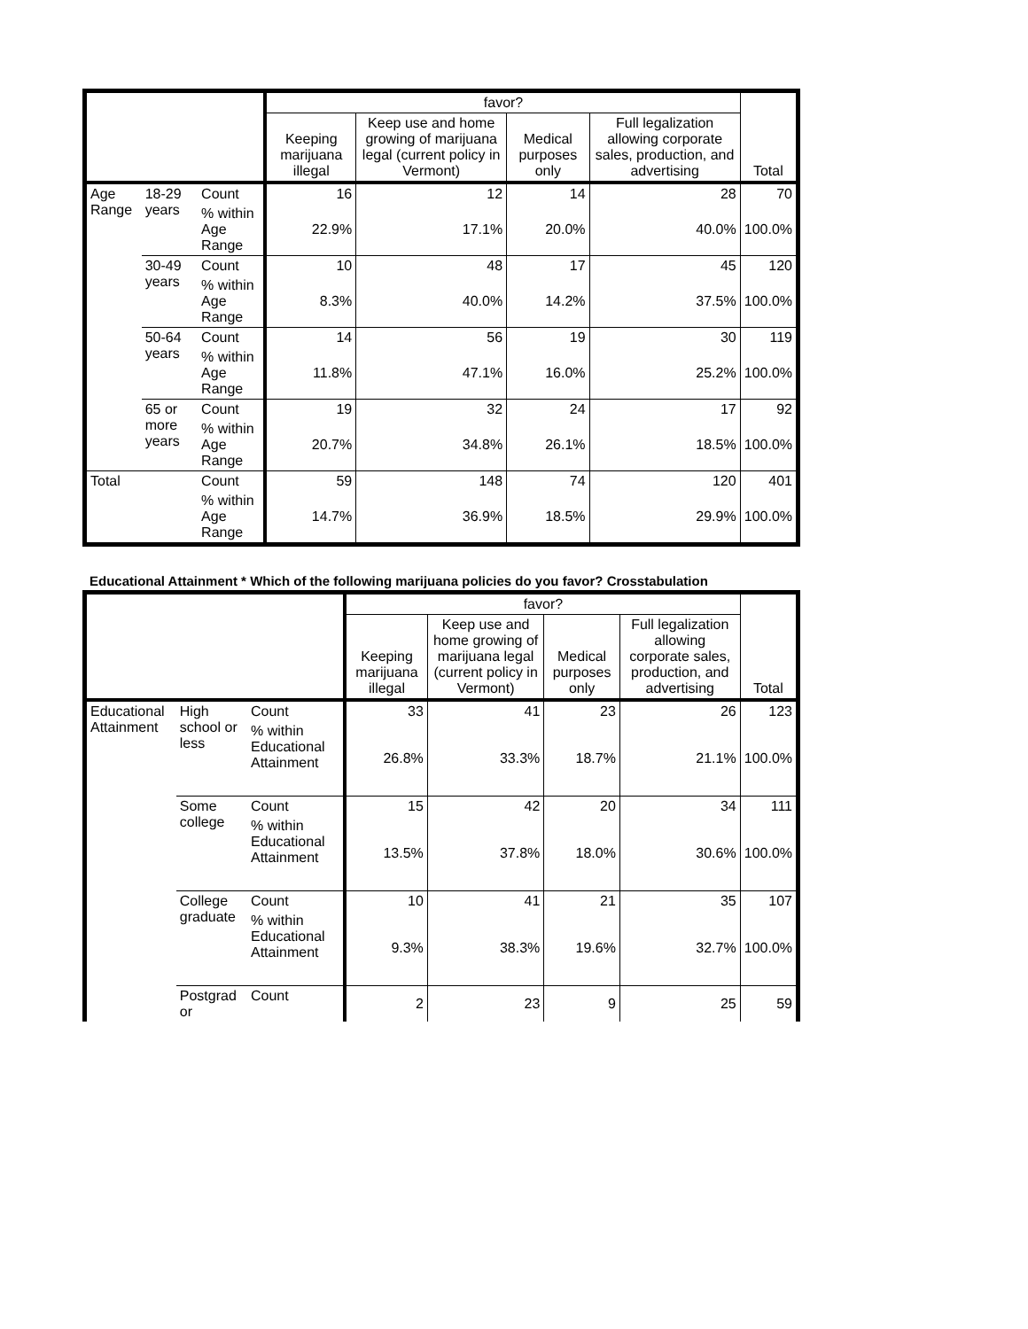| | | | favor? | | | | Total |
| --- | --- | --- | --- | --- | --- | --- | --- |
| | | | Keeping marijuana illegal | Keep use and home growing of marijuana legal (current policy in Vermont) | Medical purposes only | Full legalization allowing corporate sales, production, and advertising | |
| Age Range | 18-29 years | Count | 16 | 12 | 14 | 28 | 70 |
| | | % within Age Range | 22.9% | 17.1% | 20.0% | 40.0% | 100.0% |
| | 30-49 years | Count | 10 | 48 | 17 | 45 | 120 |
| | | % within Age Range | 8.3% | 40.0% | 14.2% | 37.5% | 100.0% |
| | 50-64 years | Count | 14 | 56 | 19 | 30 | 119 |
| | | % within Age Range | 11.8% | 47.1% | 16.0% | 25.2% | 100.0% |
| | 65 or more years | Count | 19 | 32 | 24 | 17 | 92 |
| | | % within Age Range | 20.7% | 34.8% | 26.1% | 18.5% | 100.0% |
| Total | | Count | 59 | 148 | 74 | 120 | 401 |
| | | % within Age Range | 14.7% | 36.9% | 18.5% | 29.9% | 100.0% |
Educational Attainment * Which of the following marijuana policies do you favor? Crosstabulation
| | | | favor? | | | | Total |
| --- | --- | --- | --- | --- | --- | --- | --- |
| | | | Keeping marijuana illegal | Keep use and home growing of marijuana legal (current policy in Vermont) | Medical purposes only | Full legalization allowing corporate sales, production, and advertising | |
| Educational Attainment | High school or less | Count | 33 | 41 | 23 | 26 | 123 |
| | | % within Educational Attainment | 26.8% | 33.3% | 18.7% | 21.1% | 100.0% |
| | Some college | Count | 15 | 42 | 20 | 34 | 111 |
| | | % within Educational Attainment | 13.5% | 37.8% | 18.0% | 30.6% | 100.0% |
| | College graduate | Count | 10 | 41 | 21 | 35 | 107 |
| | | % within Educational Attainment | 9.3% | 38.3% | 19.6% | 32.7% | 100.0% |
| | Postgrad or | Count | 2 | 23 | 9 | 25 | 59 |